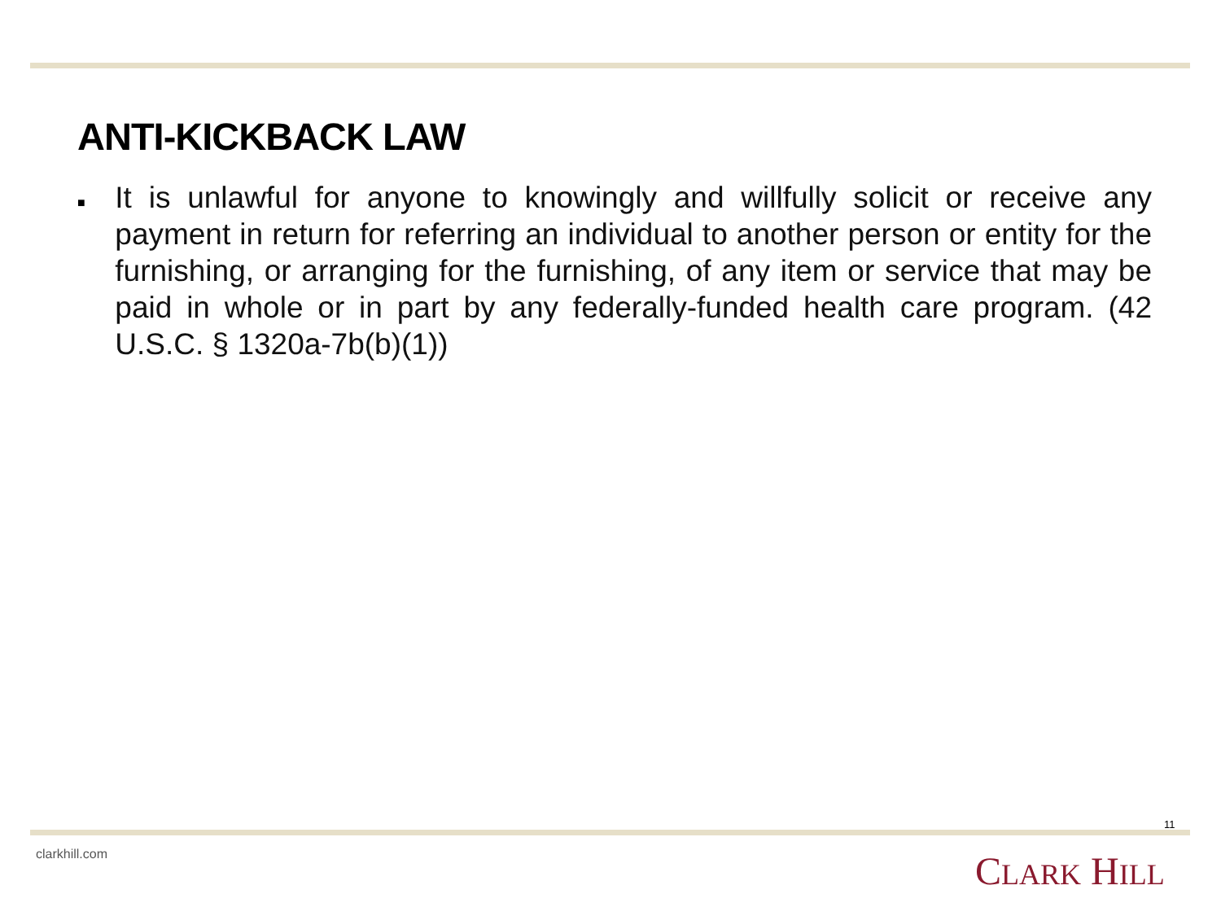ANTI-KICKBACK LAW
■
It is unlawful for anyone to knowingly and willfully solicit or receive any payment in return for referring an individual to another person or entity for the furnishing, or arranging for the furnishing, of any item or service that may be paid in whole or in part by any federally-funded health care program. (42 U.S.C. § 1320a-7b(b)(1))
11
clarkhill.com CLARK HILL